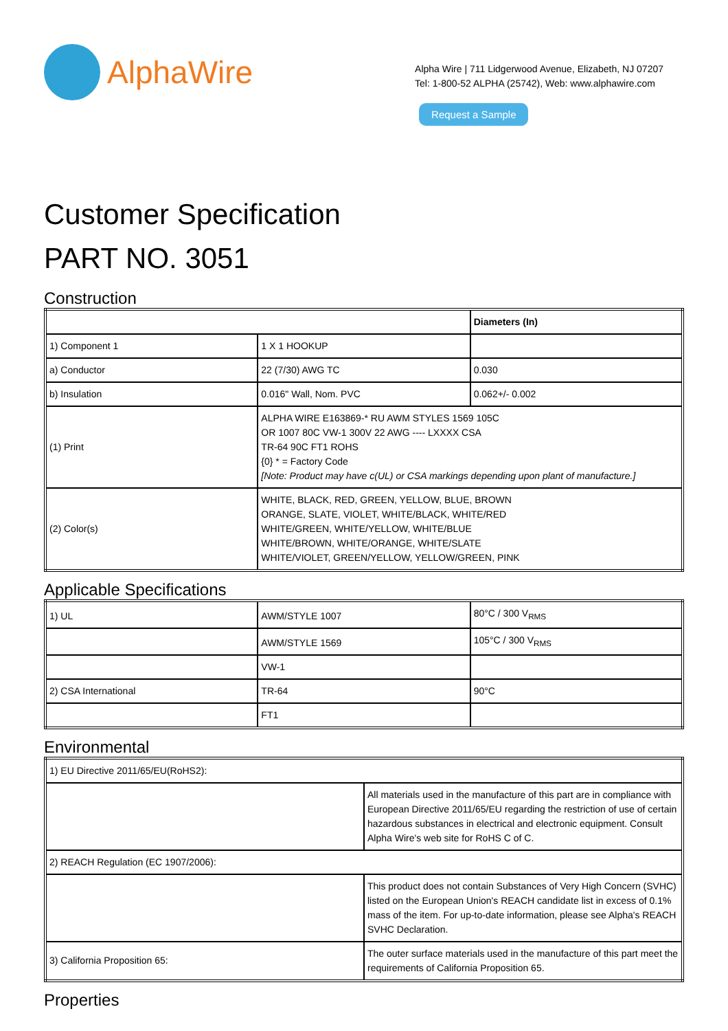AlphaWire
Alpha Wire | 711 Lidgerwood Avenue, Elizabeth, NJ 07207
Tel: 1-800-52 ALPHA (25742), Web: www.alphawire.com
Request a Sample
Customer Specification
PART NO. 3051
Construction
| | | Diameters (In) |
| --- | --- | --- |
| 1) Component 1 | 1 X 1 HOOKUP | |
| a) Conductor | 22 (7/30) AWG TC | 0.030 |
| b) Insulation | 0.016" Wall, Nom. PVC | 0.062+/- 0.002 |
| (1) Print | ALPHA WIRE E163869-* RU AWM STYLES 1569 105C OR 1007 80C VW-1 300V 22 AWG ---- LXXXX CSA TR-64 90C FT1 ROHS {0} * = Factory Code [Note: Product may have c(UL) or CSA markings depending upon plant of manufacture.] | |
| (2) Color(s) | WHITE, BLACK, RED, GREEN, YELLOW, BLUE, BROWN ORANGE, SLATE, VIOLET, WHITE/BLACK, WHITE/RED WHITE/GREEN, WHITE/YELLOW, WHITE/BLUE WHITE/BROWN, WHITE/ORANGE, WHITE/SLATE WHITE/VIOLET, GREEN/YELLOW, YELLOW/GREEN, PINK | |
Applicable Specifications
| 1) UL | AWM/STYLE 1007 | 80°C / 300 V<sub>RMS</sub> |
| | AWM/STYLE 1569 | 105°C / 300 V<sub>RMS</sub> |
| | VW-1 | |
| 2) CSA International | TR-64 | 90°C |
| | FT1 | |
Environmental
| 1) EU Directive 2011/65/EU(RoHS2): | |
| | All materials used in the manufacture of this part are in compliance with European Directive 2011/65/EU regarding the restriction of use of certain hazardous substances in electrical and electronic equipment. Consult Alpha Wire's web site for RoHS C of C. |
| 2) REACH Regulation (EC 1907/2006): | |
| | This product does not contain Substances of Very High Concern (SVHC) listed on the European Union's REACH candidate list in excess of 0.1% mass of the item. For up-to-date information, please see Alpha's REACH SVHC Declaration. |
| 3) California Proposition 65: | The outer surface materials used in the manufacture of this part meet the requirements of California Proposition 65. |
Properties